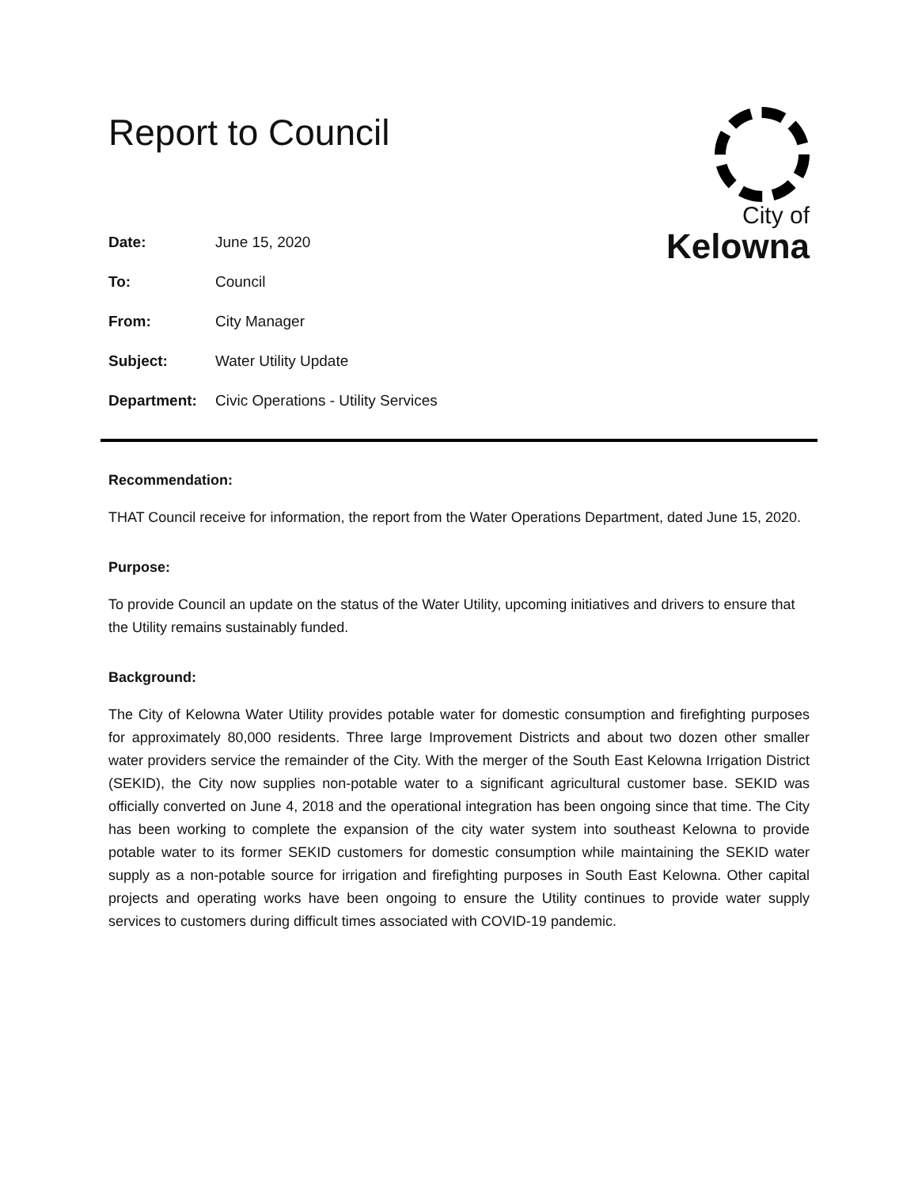Report to Council
City of
Kelowna
| Date: | June 15, 2020 |
| To: | Council |
| From: | City Manager |
| Subject: | Water Utility Update |
| Department: | Civic Operations - Utility Services |
Recommendation:
THAT Council receive for information, the report from the Water Operations Department, dated June 15, 2020.
Purpose:
To provide Council an update on the status of the Water Utility, upcoming initiatives and drivers to ensure that the Utility remains sustainably funded.
Background:
The City of Kelowna Water Utility provides potable water for domestic consumption and firefighting purposes for approximately 80,000 residents. Three large Improvement Districts and about two dozen other smaller water providers service the remainder of the City. With the merger of the South East Kelowna Irrigation District (SEKID), the City now supplies non-potable water to a significant agricultural customer base. SEKID was officially converted on June 4, 2018 and the operational integration has been ongoing since that time. The City has been working to complete the expansion of the city water system into southeast Kelowna to provide potable water to its former SEKID customers for domestic consumption while maintaining the SEKID water supply as a non-potable source for irrigation and firefighting purposes in South East Kelowna. Other capital projects and operating works have been ongoing to ensure the Utility continues to provide water supply services to customers during difficult times associated with COVID-19 pandemic.